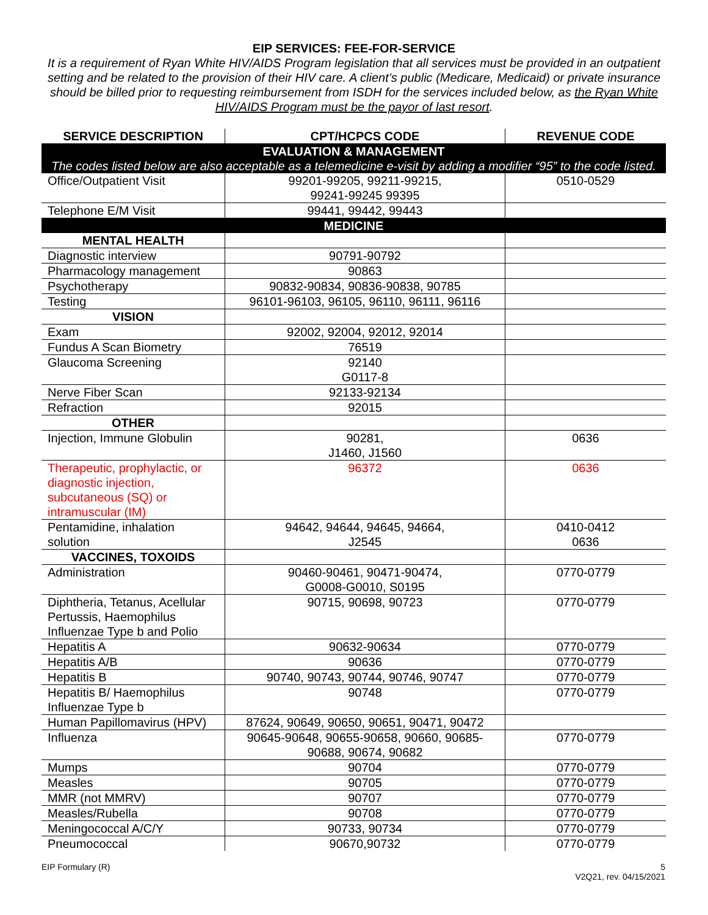EIP SERVICES: FEE-FOR-SERVICE
It is a requirement of Ryan White HIV/AIDS Program legislation that all services must be provided in an outpatient setting and be related to the provision of their HIV care. A client’s public (Medicare, Medicaid) or private insurance should be billed prior to requesting reimbursement from ISDH for the services included below, as the Ryan White HIV/AIDS Program must be the payor of last resort.
| SERVICE DESCRIPTION | CPT/HCPCS CODE | REVENUE CODE |
| --- | --- | --- |
| EVALUATION & MANAGEMENT The codes listed below are also acceptable as a telemedicine e-visit by adding a modifier “95” to the code listed. | | |
| Office/Outpatient Visit | 99201-99205, 99211-99215, 99241-99245 99395 | 0510-0529 |
| Telephone E/M Visit | 99441, 99442, 99443 | |
| MEDICINE | | |
| MENTAL HEALTH | | |
| Diagnostic interview | 90791-90792 | |
| Pharmacology management | 90863 | |
| Psychotherapy | 90832-90834, 90836-90838, 90785 | |
| Testing | 96101-96103, 96105, 96110, 96111, 96116 | |
| VISION | | |
| Exam | 92002, 92004, 92012, 92014 | |
| Fundus A Scan Biometry | 76519 | |
| Glaucoma Screening | 92140 G0117-8 | |
| Nerve Fiber Scan | 92133-92134 | |
| Refraction | 92015 | |
| OTHER | | |
| Injection, Immune Globulin | 90281, J1460, J1560 | 0636 |
| Therapeutic, prophylactic, or diagnostic injection, subcutaneous (SQ) or intramuscular (IM) | 96372 | 0636 |
| Pentamidine, inhalation solution | 94642, 94644, 94645, 94664, J2545 | 0410-0412 0636 |
| VACCINES, TOXOIDS | | |
| Administration | 90460-90461, 90471-90474, G0008-G0010, S0195 | 0770-0779 |
| Diphtheria, Tetanus, Acellular Pertussis, Haemophilus Influenzae Type b and Polio | 90715, 90698, 90723 | 0770-0779 |
| Hepatitis A | 90632-90634 | 0770-0779 |
| Hepatitis A/B | 90636 | 0770-0779 |
| Hepatitis B | 90740, 90743, 90744, 90746, 90747 | 0770-0779 |
| Hepatitis B/ Haemophilus Influenzae Type b | 90748 | 0770-0779 |
| Human Papillomavirus (HPV) | 87624, 90649, 90650, 90651, 90471, 90472 | |
| Influenza | 90645-90648, 90655-90658, 90660, 90685-90688, 90674, 90682 | 0770-0779 |
| Mumps | 90704 | 0770-0779 |
| Measles | 90705 | 0770-0779 |
| MMR (not MMRV) | 90707 | 0770-0779 |
| Measles/Rubella | 90708 | 0770-0779 |
| Meningococcal A/C/Y | 90733, 90734 | 0770-0779 |
| Pneumococcal | 90670,90732 | 0770-0779 |
EIP Formulary (R) 5
V2Q21, rev. 04/15/2021